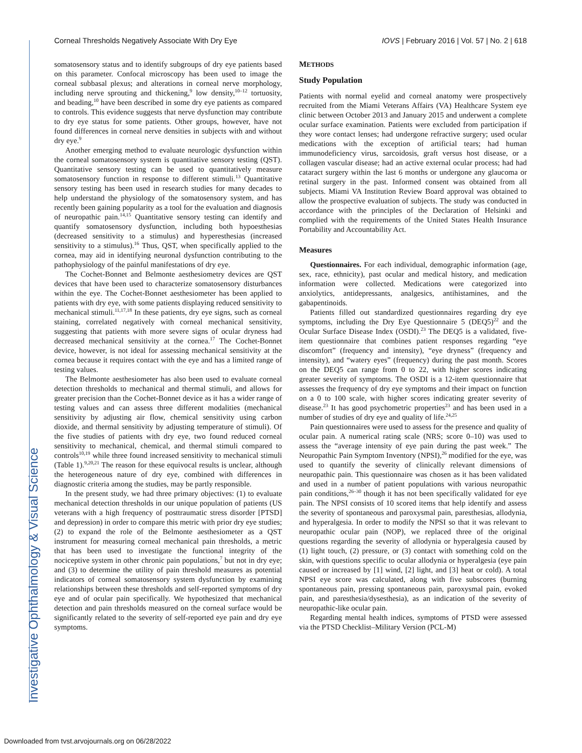Corneal Thresholds Negatively Associate With Dry Eye IOVS | February 2016 | Vol. 57 | No. 2 | 618
Investigative Ophthalmology & Visual Science
somatosensory status and to identify subgroups of dry eye patients based on this parameter. Confocal microscopy has been used to image the corneal subbasal plexus; and alterations in corneal nerve morphology, including nerve sprouting and thickening,<sup>9</sup> low density,<sup>10–12</sup> tortuosity, and beading,<sup>10</sup> have been described in some dry eye patients as compared to controls. This evidence suggests that nerve dysfunction may contribute to dry eye status for some patients. Other groups, however, have not found differences in corneal nerve densities in subjects with and without dry eye.<sup>9</sup>
Another emerging method to evaluate neurologic dysfunction within the corneal somatosensory system is quantitative sensory testing (QST). Quantitative sensory testing can be used to quantitatively measure somatosensory function in response to different stimuli.<sup>13</sup> Quantitative sensory testing has been used in research studies for many decades to help understand the physiology of the somatosensory system, and has recently been gaining popularity as a tool for the evaluation and diagnosis of neuropathic pain.<sup>14,15</sup> Quantitative sensory testing can identify and quantify somatosensory dysfunction, including both hypoesthesias (decreased sensitivity to a stimulus) and hyperesthesias (increased sensitivity to a stimulus).<sup>16</sup> Thus, QST, when specifically applied to the cornea, may aid in identifying neuronal dysfunction contributing to the pathophysiology of the painful manifestations of dry eye.
The Cochet-Bonnet and Belmonte aesthesiometry devices are QST devices that have been used to characterize somatosensory disturbances within the eye. The Cochet-Bonnet aesthesiometer has been applied to patients with dry eye, with some patients displaying reduced sensitivity to mechanical stimuli.<sup>11,17,18</sup> In these patients, dry eye signs, such as corneal staining, correlated negatively with corneal mechanical sensitivity, suggesting that patients with more severe signs of ocular dryness had decreased mechanical sensitivity at the cornea.<sup>17</sup> The Cochet-Bonnet device, however, is not ideal for assessing mechanical sensitivity at the cornea because it requires contact with the eye and has a limited range of testing values.
The Belmonte aesthesiometer has also been used to evaluate corneal detection thresholds to mechanical and thermal stimuli, and allows for greater precision than the Cochet-Bonnet device as it has a wider range of testing values and can assess three different modalities (mechanical sensitivity by adjusting air flow, chemical sensitivity using carbon dioxide, and thermal sensitivity by adjusting temperature of stimuli). Of the five studies of patients with dry eye, two found reduced corneal sensitivity to mechanical, chemical, and thermal stimuli compared to controls<sup>10,19</sup> while three found increased sensitivity to mechanical stimuli (Table 1).<sup>9,20,21</sup> The reason for these equivocal results is unclear, although the heterogeneous nature of dry eye, combined with differences in diagnostic criteria among the studies, may be partly responsible.
In the present study, we had three primary objectives: (1) to evaluate mechanical detection thresholds in our unique population of patients (US veterans with a high frequency of posttraumatic stress disorder [PTSD] and depression) in order to compare this metric with prior dry eye studies; (2) to expand the role of the Belmonte aesthesiometer as a QST instrument for measuring corneal mechanical pain thresholds, a metric that has been used to investigate the functional integrity of the nociceptive system in other chronic pain populations,<sup>7</sup> but not in dry eye; and (3) to determine the utility of pain threshold measures as potential indicators of corneal somatosensory system dysfunction by examining relationships between these thresholds and self-reported symptoms of dry eye and of ocular pain specifically. We hypothesized that mechanical detection and pain thresholds measured on the corneal surface would be significantly related to the severity of self-reported eye pain and dry eye symptoms.
METHODS
Study Population
Patients with normal eyelid and corneal anatomy were prospectively recruited from the Miami Veterans Affairs (VA) Healthcare System eye clinic between October 2013 and January 2015 and underwent a complete ocular surface examination. Patients were excluded from participation if they wore contact lenses; had undergone refractive surgery; used ocular medications with the exception of artificial tears; had human immunodeficiency virus, sarcoidosis, graft versus host disease, or a collagen vascular disease; had an active external ocular process; had had cataract surgery within the last 6 months or undergone any glaucoma or retinal surgery in the past. Informed consent was obtained from all subjects. Miami VA Institution Review Board approval was obtained to allow the prospective evaluation of subjects. The study was conducted in accordance with the principles of the Declaration of Helsinki and complied with the requirements of the United States Health Insurance Portability and Accountability Act.
Measures
Questionnaires. For each individual, demographic information (age, sex, race, ethnicity), past ocular and medical history, and medication information were collected. Medications were categorized into anxiolytics, antidepressants, analgesics, antihistamines, and the gabapentinoids.
Patients filled out standardized questionnaires regarding dry eye symptoms, including the Dry Eye Questionnaire 5 (DEQ5)<sup>22</sup> and the Ocular Surface Disease Index (OSDI).<sup>23</sup> The DEQ5 is a validated, five-item questionnaire that combines patient responses regarding “eye discomfort” (frequency and intensity), “eye dryness” (frequency and intensity), and “watery eyes” (frequency) during the past month. Scores on the DEQ5 can range from 0 to 22, with higher scores indicating greater severity of symptoms. The OSDI is a 12-item questionnaire that assesses the frequency of dry eye symptoms and their impact on function on a 0 to 100 scale, with higher scores indicating greater severity of disease.<sup>23</sup> It has good psychometric properties<sup>23</sup> and has been used in a number of studies of dry eye and quality of life.<sup>24,25</sup>
Pain questionnaires were used to assess for the presence and quality of ocular pain. A numerical rating scale (NRS; score 0–10) was used to assess the “average intensity of eye pain during the past week.” The Neuropathic Pain Symptom Inventory (NPSI),<sup>26</sup> modified for the eye, was used to quantify the severity of clinically relevant dimensions of neuropathic pain. This questionnaire was chosen as it has been validated and used in a number of patient populations with various neuropathic pain conditions,<sup>26–30</sup> though it has not been specifically validated for eye pain. The NPSI consists of 10 scored items that help identify and assess the severity of spontaneous and paroxysmal pain, paresthesias, allodynia, and hyperalgesia. In order to modify the NPSI so that it was relevant to neuropathic ocular pain (NOP), we replaced three of the original questions regarding the severity of allodynia or hyperalgesia caused by (1) light touch, (2) pressure, or (3) contact with something cold on the skin, with questions specific to ocular allodynia or hyperalgesia (eye pain caused or increased by [1] wind, [2] light, and [3] heat or cold). A total NPSI eye score was calculated, along with five subscores (burning spontaneous pain, pressing spontaneous pain, paroxysmal pain, evoked pain, and paresthesia/dysesthesia), as an indication of the severity of neuropathic-like ocular pain.
Regarding mental health indices, symptoms of PTSD were assessed via the PTSD Checklist–Military Version (PCL-M)
Downloaded from tvst.arvojournals.org on 06/28/2022